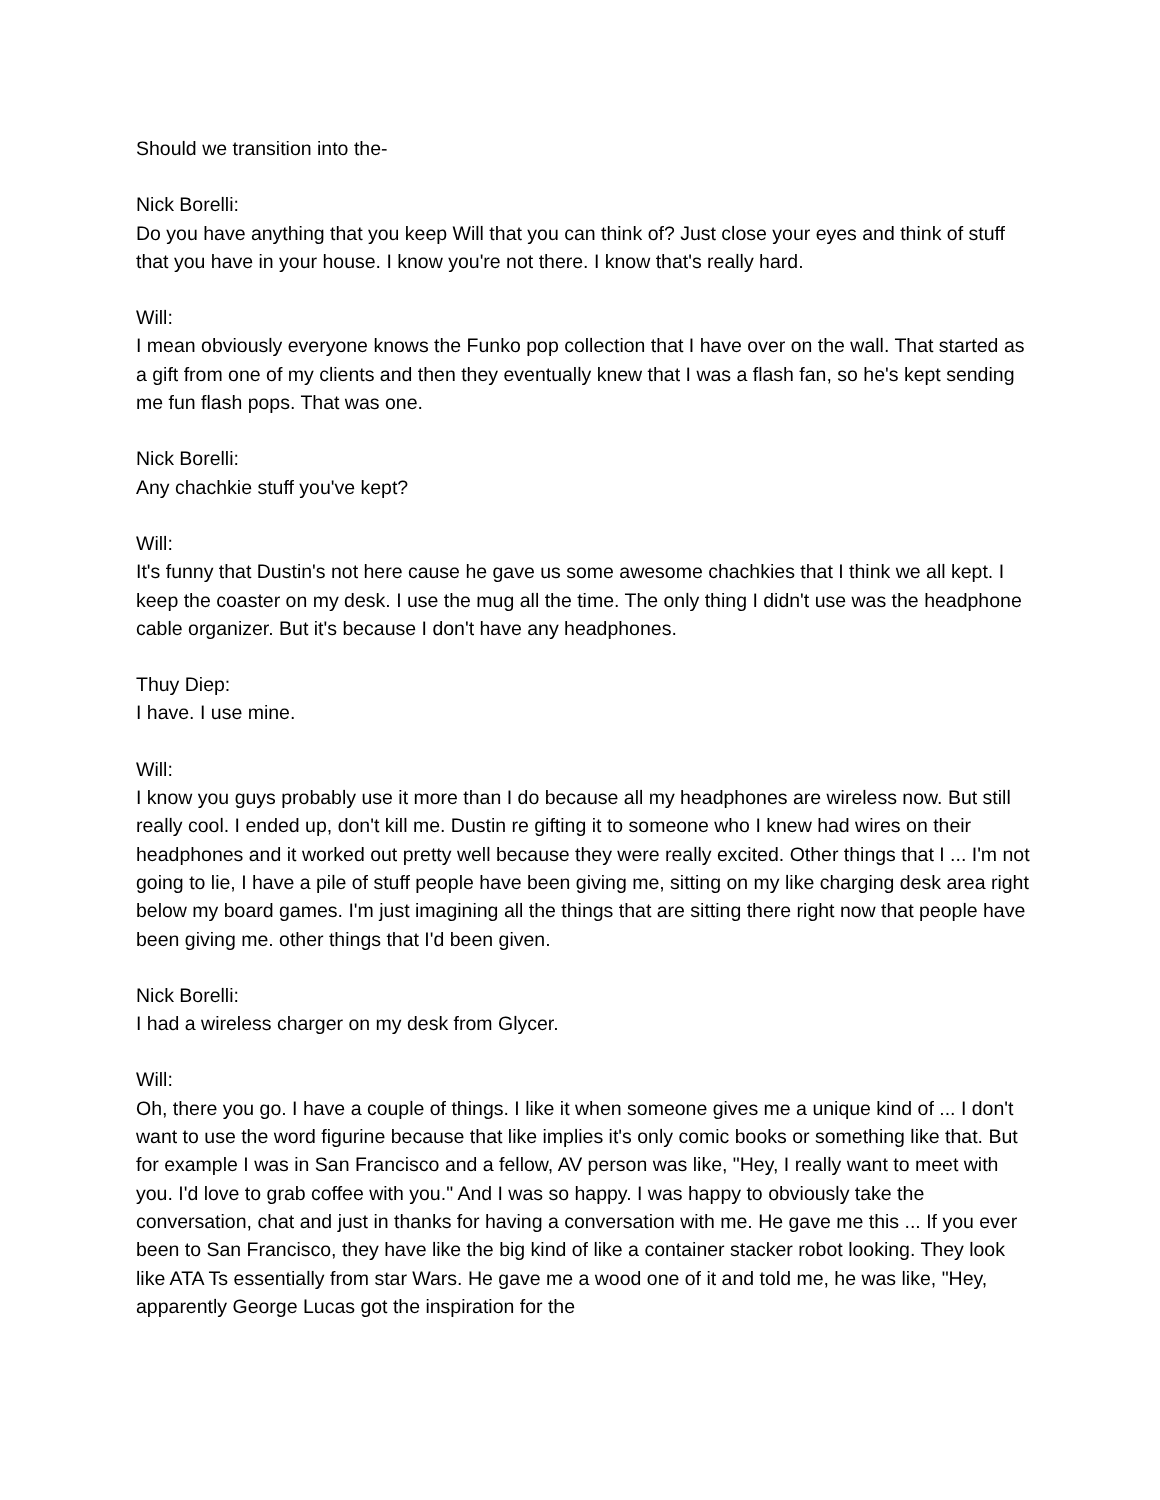Should we transition into the-
Nick Borelli:
Do you have anything that you keep Will that you can think of? Just close your eyes and think of stuff that you have in your house. I know you're not there. I know that's really hard.
Will:
I mean obviously everyone knows the Funko pop collection that I have over on the wall. That started as a gift from one of my clients and then they eventually knew that I was a flash fan, so he's kept sending me fun flash pops. That was one.
Nick Borelli:
Any chachkie stuff you've kept?
Will:
It's funny that Dustin's not here cause he gave us some awesome chachkies that I think we all kept. I keep the coaster on my desk. I use the mug all the time. The only thing I didn't use was the headphone cable organizer. But it's because I don't have any headphones.
Thuy Diep:
I have. I use mine.
Will:
I know you guys probably use it more than I do because all my headphones are wireless now. But still really cool. I ended up, don't kill me. Dustin re gifting it to someone who I knew had wires on their headphones and it worked out pretty well because they were really excited. Other things that I ... I'm not going to lie, I have a pile of stuff people have been giving me, sitting on my like charging desk area right below my board games. I'm just imagining all the things that are sitting there right now that people have been giving me. other things that I'd been given.
Nick Borelli:
I had a wireless charger on my desk from Glycer.
Will:
Oh, there you go. I have a couple of things. I like it when someone gives me a unique kind of ... I don't want to use the word figurine because that like implies it's only comic books or something like that. But for example I was in San Francisco and a fellow, AV person was like, "Hey, I really want to meet with you. I'd love to grab coffee with you." And I was so happy. I was happy to obviously take the conversation, chat and just in thanks for having a conversation with me. He gave me this ... If you ever been to San Francisco, they have like the big kind of like a container stacker robot looking. They look like ATA Ts essentially from star Wars. He gave me a wood one of it and told me, he was like, "Hey, apparently George Lucas got the inspiration for the